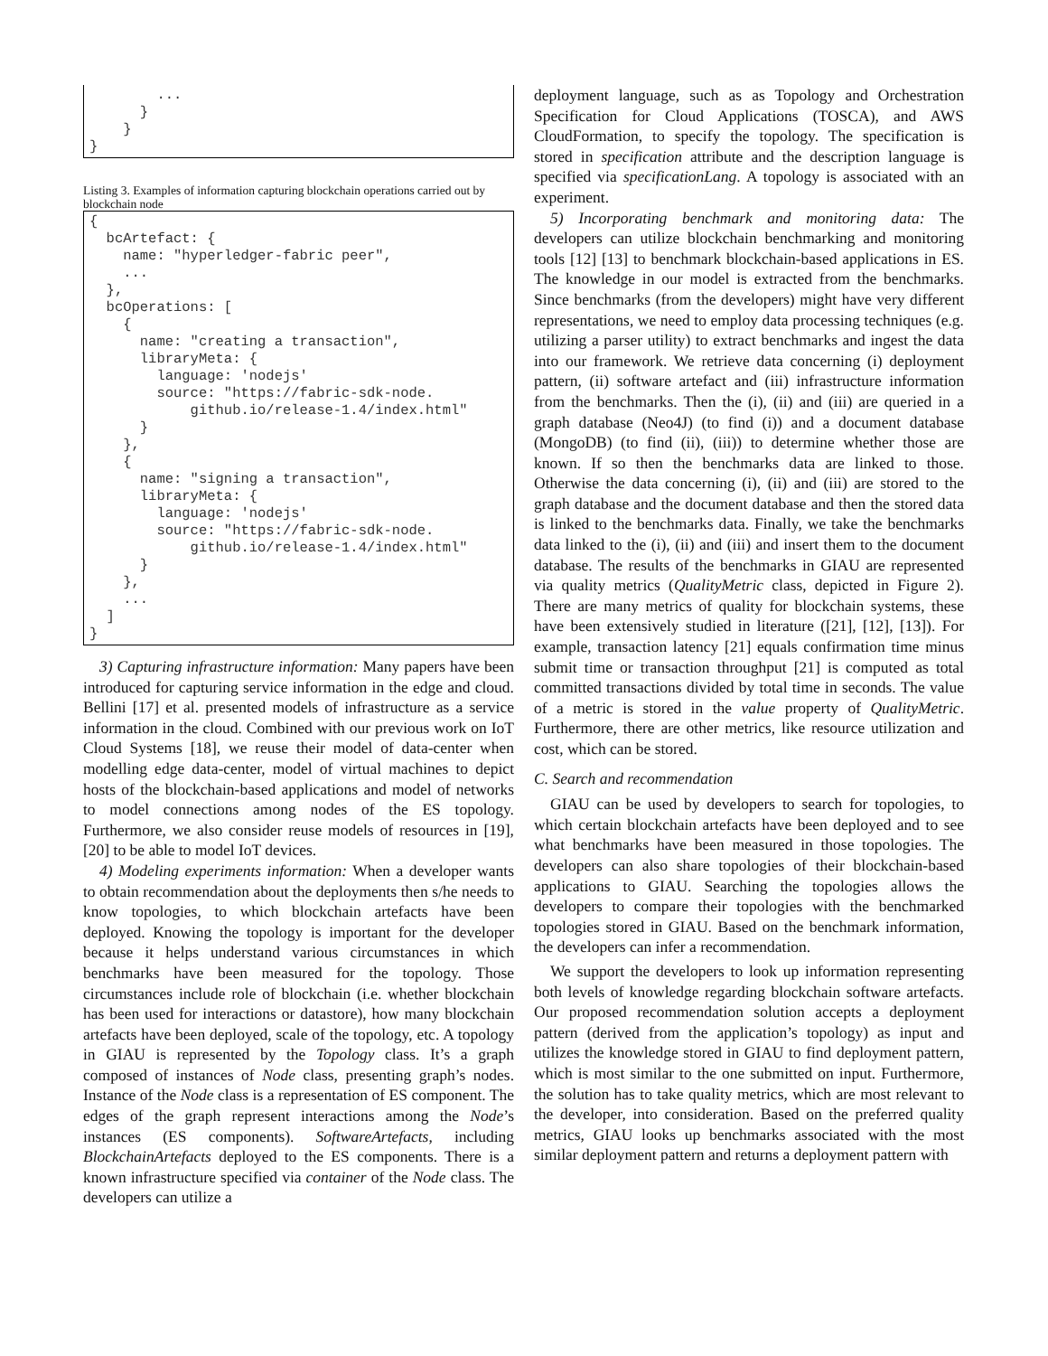...
      }
    }
}
Listing 3. Examples of information capturing blockchain operations carried out by blockchain node
{
  bcArtefact: {
    name: "hyperledger-fabric peer",
    ...
  },
  bcOperations: [
    {
      name: "creating a transaction",
      libraryMeta: {
        language: 'nodejs'
        source: "https://fabric-sdk-node.
            github.io/release-1.4/index.html"
      }
    },
    {
      name: "signing a transaction",
      libraryMeta: {
        language: 'nodejs'
        source: "https://fabric-sdk-node.
            github.io/release-1.4/index.html"
      }
    },
    ...
  ]
}
3) Capturing infrastructure information: Many papers have been introduced for capturing service information in the edge and cloud. Bellini [17] et al. presented models of infrastructure as a service information in the cloud. Combined with our previous work on IoT Cloud Systems [18], we reuse their model of data-center when modelling edge data-center, model of virtual machines to depict hosts of the blockchain-based applications and model of networks to model connections among nodes of the ES topology. Furthermore, we also consider reuse models of resources in [19], [20] to be able to model IoT devices.
4) Modeling experiments information: When a developer wants to obtain recommendation about the deployments then s/he needs to know topologies, to which blockchain artefacts have been deployed. Knowing the topology is important for the developer because it helps understand various circumstances in which benchmarks have been measured for the topology. Those circumstances include role of blockchain (i.e. whether blockchain has been used for interactions or datastore), how many blockchain artefacts have been deployed, scale of the topology, etc. A topology in GIAU is represented by the Topology class. It’s a graph composed of instances of Node class, presenting graph’s nodes. Instance of the Node class is a representation of ES component. The edges of the graph represent interactions among the Node’s instances (ES components). SoftwareArtefacts, including BlockchainArtefacts deployed to the ES components. There is a known infrastructure specified via container of the Node class. The developers can utilize a
deployment language, such as as Topology and Orchestration Specification for Cloud Applications (TOSCA), and AWS CloudFormation, to specify the topology. The specification is stored in specification attribute and the description language is specified via specificationLang. A topology is associated with an experiment.
5) Incorporating benchmark and monitoring data: The developers can utilize blockchain benchmarking and monitoring tools [12] [13] to benchmark blockchain-based applications in ES. The knowledge in our model is extracted from the benchmarks. Since benchmarks (from the developers) might have very different representations, we need to employ data processing techniques (e.g. utilizing a parser utility) to extract benchmarks and ingest the data into our framework. We retrieve data concerning (i) deployment pattern, (ii) software artefact and (iii) infrastructure information from the benchmarks. Then the (i), (ii) and (iii) are queried in a graph database (Neo4J) (to find (i)) and a document database (MongoDB) (to find (ii), (iii)) to determine whether those are known. If so then the benchmarks data are linked to those. Otherwise the data concerning (i), (ii) and (iii) are stored to the graph database and the document database and then the stored data is linked to the benchmarks data. Finally, we take the benchmarks data linked to the (i), (ii) and (iii) and insert them to the document database. The results of the benchmarks in GIAU are represented via quality metrics (QualityMetric class, depicted in Figure 2). There are many metrics of quality for blockchain systems, these have been extensively studied in literature ([21], [12], [13]). For example, transaction latency [21] equals confirmation time minus submit time or transaction throughput [21] is computed as total committed transactions divided by total time in seconds. The value of a metric is stored in the value property of QualityMetric. Furthermore, there are other metrics, like resource utilization and cost, which can be stored.
C. Search and recommendation
GIAU can be used by developers to search for topologies, to which certain blockchain artefacts have been deployed and to see what benchmarks have been measured in those topologies. The developers can also share topologies of their blockchain-based applications to GIAU. Searching the topologies allows the developers to compare their topologies with the benchmarked topologies stored in GIAU. Based on the benchmark information, the developers can infer a recommendation.
We support the developers to look up information representing both levels of knowledge regarding blockchain software artefacts. Our proposed recommendation solution accepts a deployment pattern (derived from the application’s topology) as input and utilizes the knowledge stored in GIAU to find deployment pattern, which is most similar to the one submitted on input. Furthermore, the solution has to take quality metrics, which are most relevant to the developer, into consideration. Based on the preferred quality metrics, GIAU looks up benchmarks associated with the most similar deployment pattern and returns a deployment pattern with